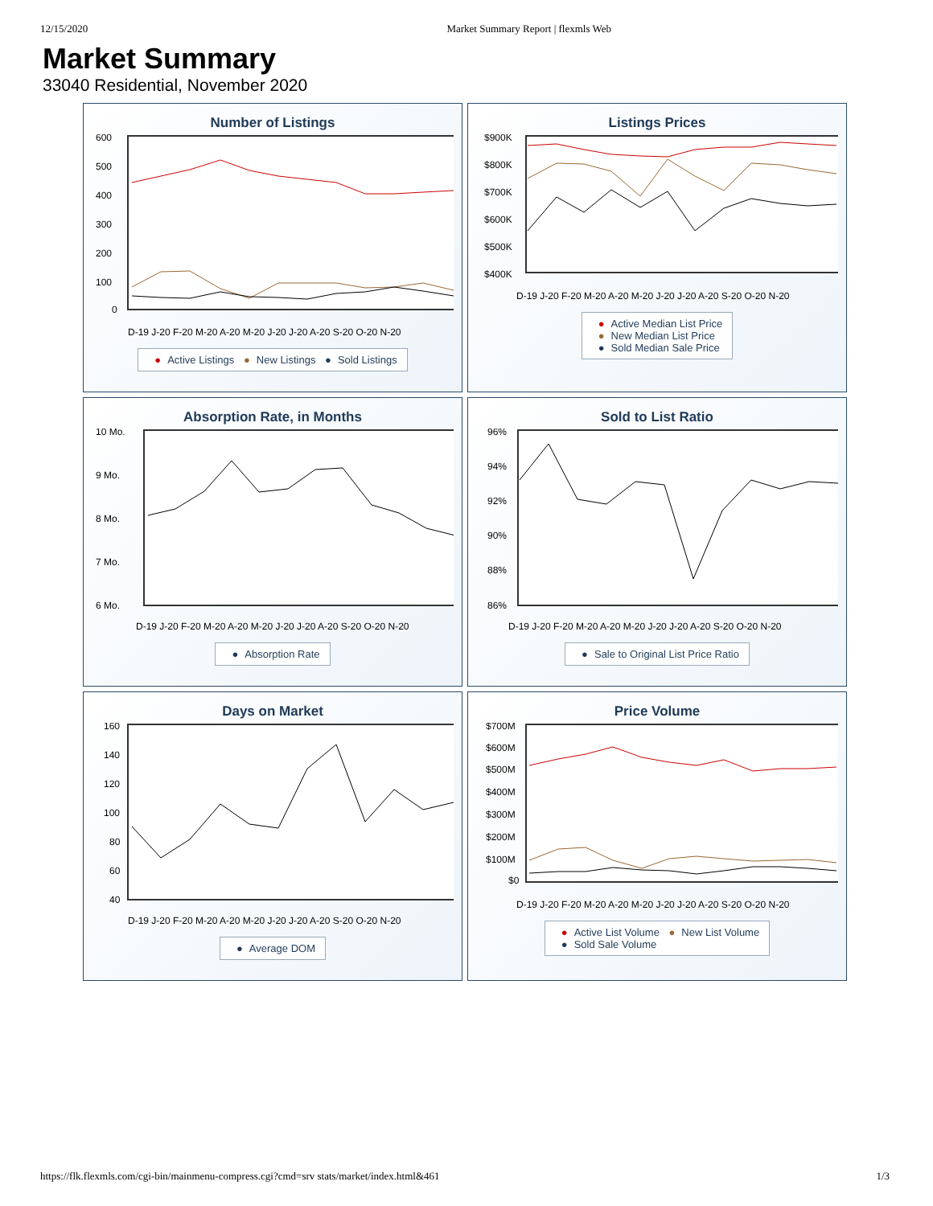12/15/2020 Market Summary Report | flexmls Web
Market Summary
33040 Residential, November 2020
Number of Listings
600
500
400
300
200
100
0
D-19 J-20 F-20 M-20 A-20 M-20 J-20 J-20 A-20 S-20 O-20 N-20
● Active Listings ● New Listings ● Sold Listings
Listings Prices
$900K
$800K
$700K
$600K
$500K
$400K
D-19 J-20 F-20 M-20 A-20 M-20 J-20 J-20 A-20 S-20 O-20 N-20
● Active Median List Price
● New Median List Price
● Sold Median Sale Price
Absorption Rate, in Months
10 Mo.
9 Mo.
8 Mo.
7 Mo.
6 Mo.
D-19 J-20 F-20 M-20 A-20 M-20 J-20 J-20 A-20 S-20 O-20 N-20
● Absorption Rate
Sold to List Ratio
96%
94%
92%
90%
88%
86%
D-19 J-20 F-20 M-20 A-20 M-20 J-20 J-20 A-20 S-20 O-20 N-20
● Sale to Original List Price Ratio
Days on Market
160
140
120
100
80
60
40
D-19 J-20 F-20 M-20 A-20 M-20 J-20 J-20 A-20 S-20 O-20 N-20
● Average DOM
Price Volume
$700M
$600M
$500M
$400M
$300M
$200M
$100M
$0
D-19 J-20 F-20 M-20 A-20 M-20 J-20 J-20 A-20 S-20 O-20 N-20
● Active List Volume ● New List Volume
● Sold Sale Volume
https://flk.flexmls.com/cgi-bin/mainmenu-compress.cgi?cmd=srv stats/market/index.html&461 1/3